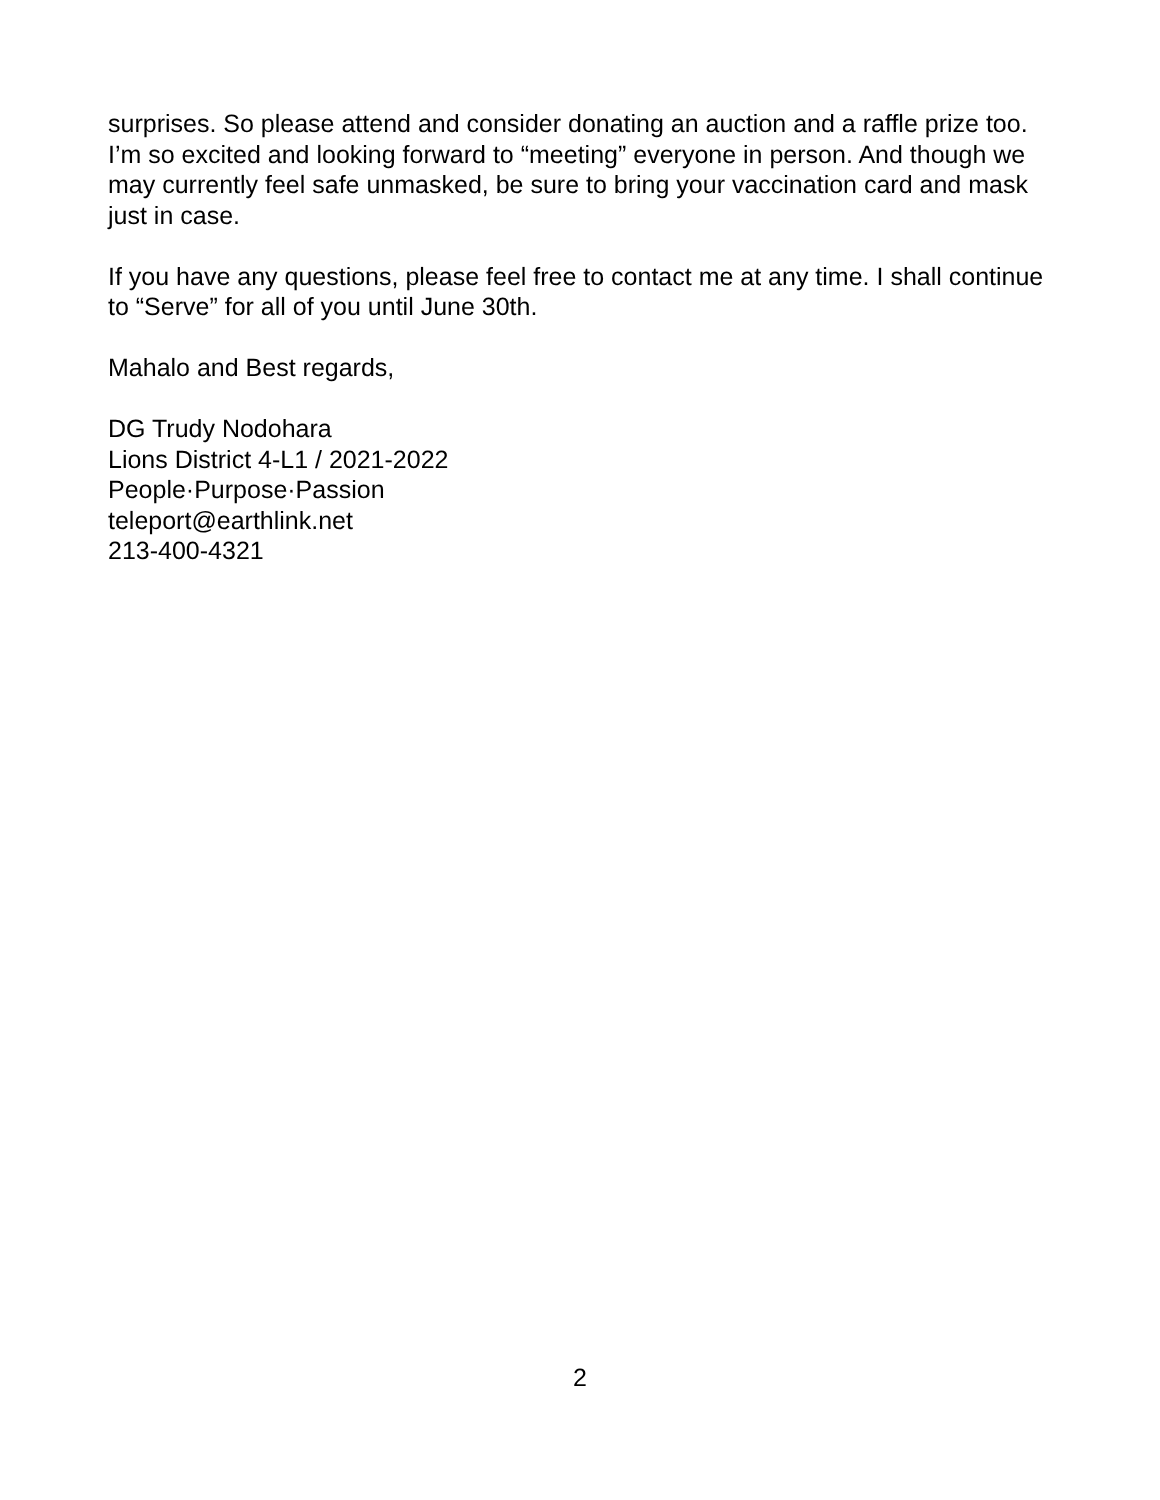surprises. So please attend and consider donating an auction and a raffle prize too. I’m so excited and looking forward to “meeting” everyone in person. And though we may currently feel safe unmasked, be sure to bring your vaccination card and mask just in case.
If you have any questions, please feel free to contact me at any time. I shall continue to “Serve” for all of you until June 30th.
Mahalo and Best regards,
DG Trudy Nodohara
Lions District 4-L1 / 2021-2022
People·Purpose·Passion
teleport@earthlink.net
213-400-4321
2